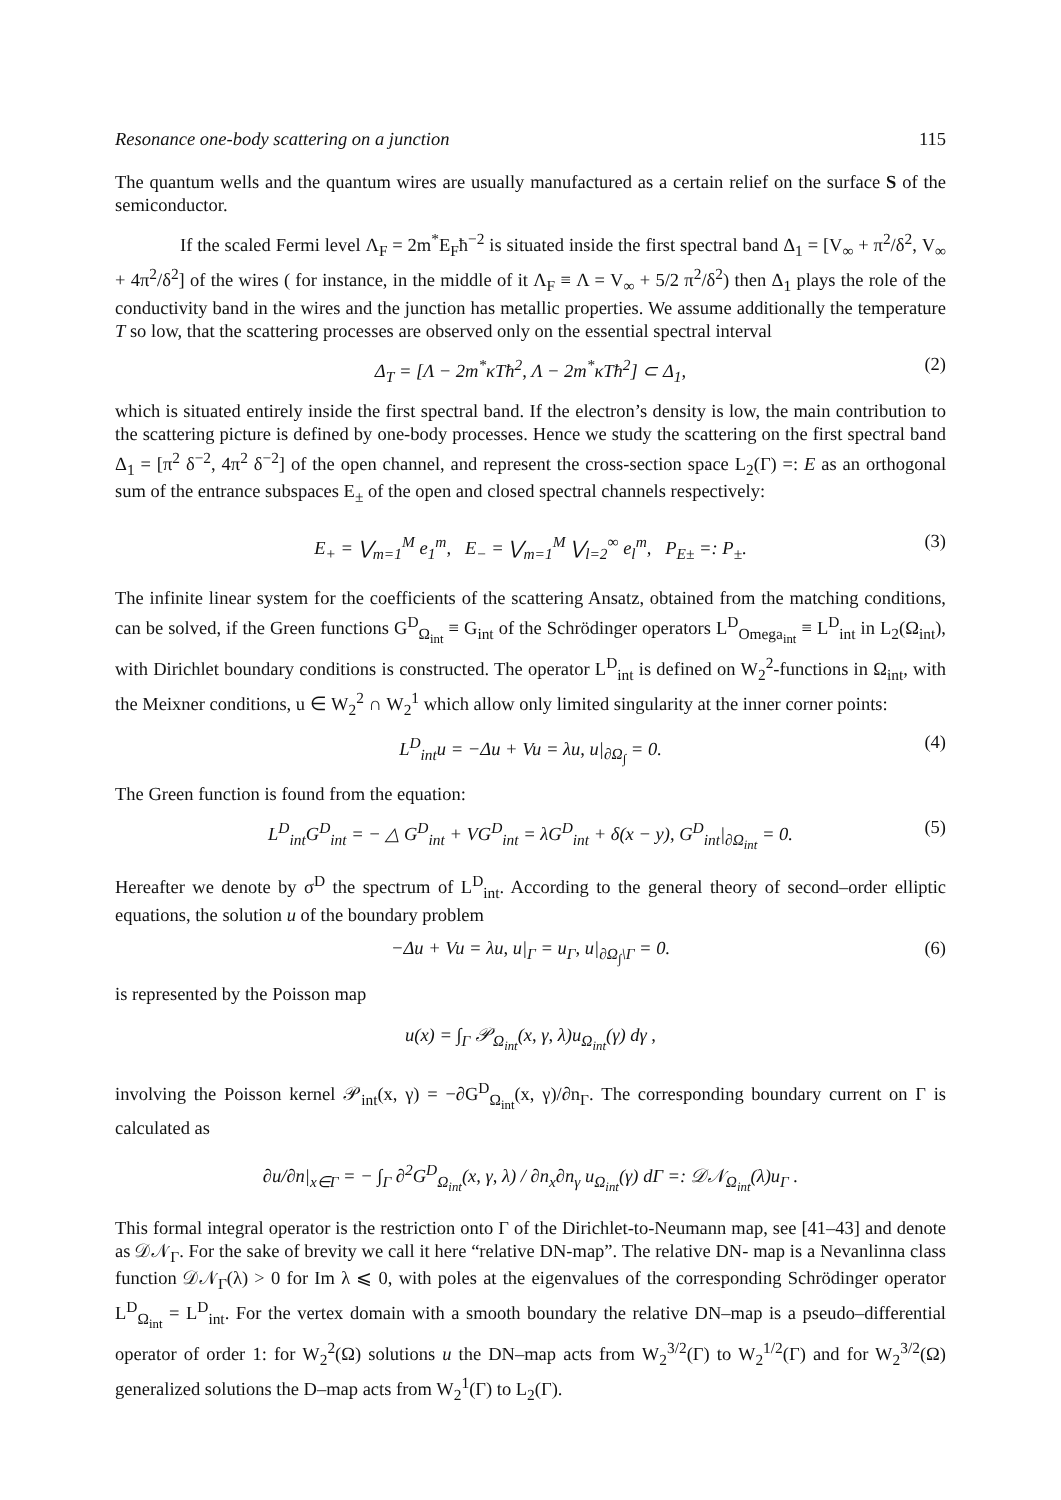Resonance one-body scattering on a junction 115
The quantum wells and the quantum wires are usually manufactured as a certain relief on the surface S of the semiconductor.
If the scaled Fermi level Λ<sub>F</sub> = 2m<sup>*</sup>E<sub>F</sub>ħ<sup>−2</sup> is situated inside the first spectral band Δ<sub>1</sub> = [V<sub>∞</sub> + π<sup>2</sup>/δ<sup>2</sup>, V<sub>∞</sub> + 4π<sup>2</sup>/δ<sup>2</sup>] of the wires ( for instance, in the middle of it Λ<sub>F</sub> ≡ Λ = V<sub>∞</sub> + 5/2 π<sup>2</sup>/δ<sup>2</sup>) then Δ<sub>1</sub> plays the role of the conductivity band in the wires and the junction has metallic properties. We assume additionally the temperature T so low, that the scattering processes are observed only on the essential spectral interval
Δ<sub>T</sub> = [Λ − 2m<sup>*</sup>κTħ<sup>2</sup>, Λ − 2m<sup>*</sup>κTħ<sup>2</sup>] ⊂ Δ<sub>1</sub>, (2)
which is situated entirely inside the first spectral band. If the electron’s density is low, the main contribution to the scattering picture is defined by one-body processes. Hence we study the scattering on the first spectral band Δ<sub>1</sub> = [π<sup>2</sup> δ<sup>−2</sup>, 4π<sup>2</sup> δ<sup>−2</sup>] of the open channel, and represent the cross-section space L<sub>2</sub>(Γ) =: E as an orthogonal sum of the entrance subspaces E<sub>±</sub> of the open and closed spectral channels respectively:
E<sub>+</sub> = ⋁<sub>m=1</sub><sup>M</sup> e<sub>1</sub><sup>m</sup>, E<sub>−</sub> = ⋁<sub>m=1</sub><sup>M</sup> ⋁<sub>l=2</sub><sup>∞</sup> e<sub>l</sub><sup>m</sup>, P<sub>E±</sub> =: P<sub>±</sub>. (3)
The infinite linear system for the coefficients of the scattering Ansatz, obtained from the matching conditions, can be solved, if the Green functions G<sup>D</sup><sub>Ω<sub>int</sub></sub> ≡ G<sub>int</sub> of the Schrödinger operators L<sup>D</sup><sub>Omega<sub>int</sub></sub> ≡ L<sup>D</sup><sub>int</sub> in L<sub>2</sub>(Ω<sub>int</sub>), with Dirichlet boundary conditions is constructed. The operator L<sup>D</sup><sub>int</sub> is defined on W<sub>2</sub><sup>2</sup>-functions in Ω<sub>int</sub>, with the Meixner conditions, u ∈ W<sub>2</sub><sup>2</sup> ∩ W<sub>2</sub><sup>1</sup> which allow only limited singularity at the inner corner points:
L<sup>D</sup><sub>int</sub>u = −Δu + Vu = λu, u|<sub>∂Ω<sub>∫</sub></sub> = 0. (4)
The Green function is found from the equation:
L<sup>D</sup><sub>int</sub>G<sup>D</sup><sub>int</sub> = − △ G<sup>D</sup><sub>int</sub> + VG<sup>D</sup><sub>int</sub> = λG<sup>D</sup><sub>int</sub> + δ(x − y), G<sup>D</sup><sub>int</sub>|<sub>∂Ω<sub>int</sub></sub> = 0. (5)
Hereafter we denote by σ<sup>D</sup> the spectrum of L<sup>D</sup><sub>int</sub>. According to the general theory of second–order elliptic equations, the solution u of the boundary problem
−Δu + Vu = λu, u|<sub>Γ</sub> = u<sub>Γ</sub>, u|<sub>∂Ω<sub>∫</sub>\Γ</sub> = 0. (6)
is represented by the Poisson map
u(x) = ∫<sub>Γ</sub> 𝒫<sub>Ω<sub>int</sub></sub>(x, γ, λ)u<sub>Ω<sub>int</sub></sub>(γ) dγ ,
involving the Poisson kernel 𝒫<sub>int</sub>(x, γ) = −∂G<sup>D</sup><sub>Ω<sub>int</sub></sub>(x, γ)/∂n<sub>Γ</sub>. The corresponding boundary current on Γ is calculated as
∂u/∂n|<sub>x∈Γ</sub> = − ∫<sub>Γ</sub> ∂<sup>2</sup>G<sup>D</sup><sub>Ω<sub>int</sub></sub>(x, γ, λ) / ∂n<sub>x</sub>∂n<sub>γ</sub> u<sub>Ω<sub>int</sub></sub>(γ) dΓ =: 𝒟𝒩<sub>Ω<sub>int</sub></sub>(λ)u<sub>Γ</sub> .
This formal integral operator is the restriction onto Γ of the Dirichlet-to-Neumann map, see [41–43] and denote as 𝒟𝒩<sub>Γ</sub>. For the sake of brevity we call it here “relative DN-map”. The relative DN- map is a Nevanlinna class function 𝒟𝒩<sub>Γ</sub>(λ) > 0 for Im λ ⩽ 0, with poles at the eigenvalues of the corresponding Schrödinger operator L<sup>D</sup><sub>Ω<sub>int</sub></sub> = L<sup>D</sup><sub>int</sub>. For the vertex domain with a smooth boundary the relative DN–map is a pseudo–differential operator of order 1: for W<sub>2</sub><sup>2</sup>(Ω) solutions u the DN–map acts from W<sub>2</sub><sup>3/2</sup>(Γ) to W<sub>2</sub><sup>1/2</sup>(Γ) and for W<sub>2</sub><sup>3/2</sup>(Ω) generalized solutions the D–map acts from W<sub>2</sub><sup>1</sup>(Γ) to L<sub>2</sub>(Γ).